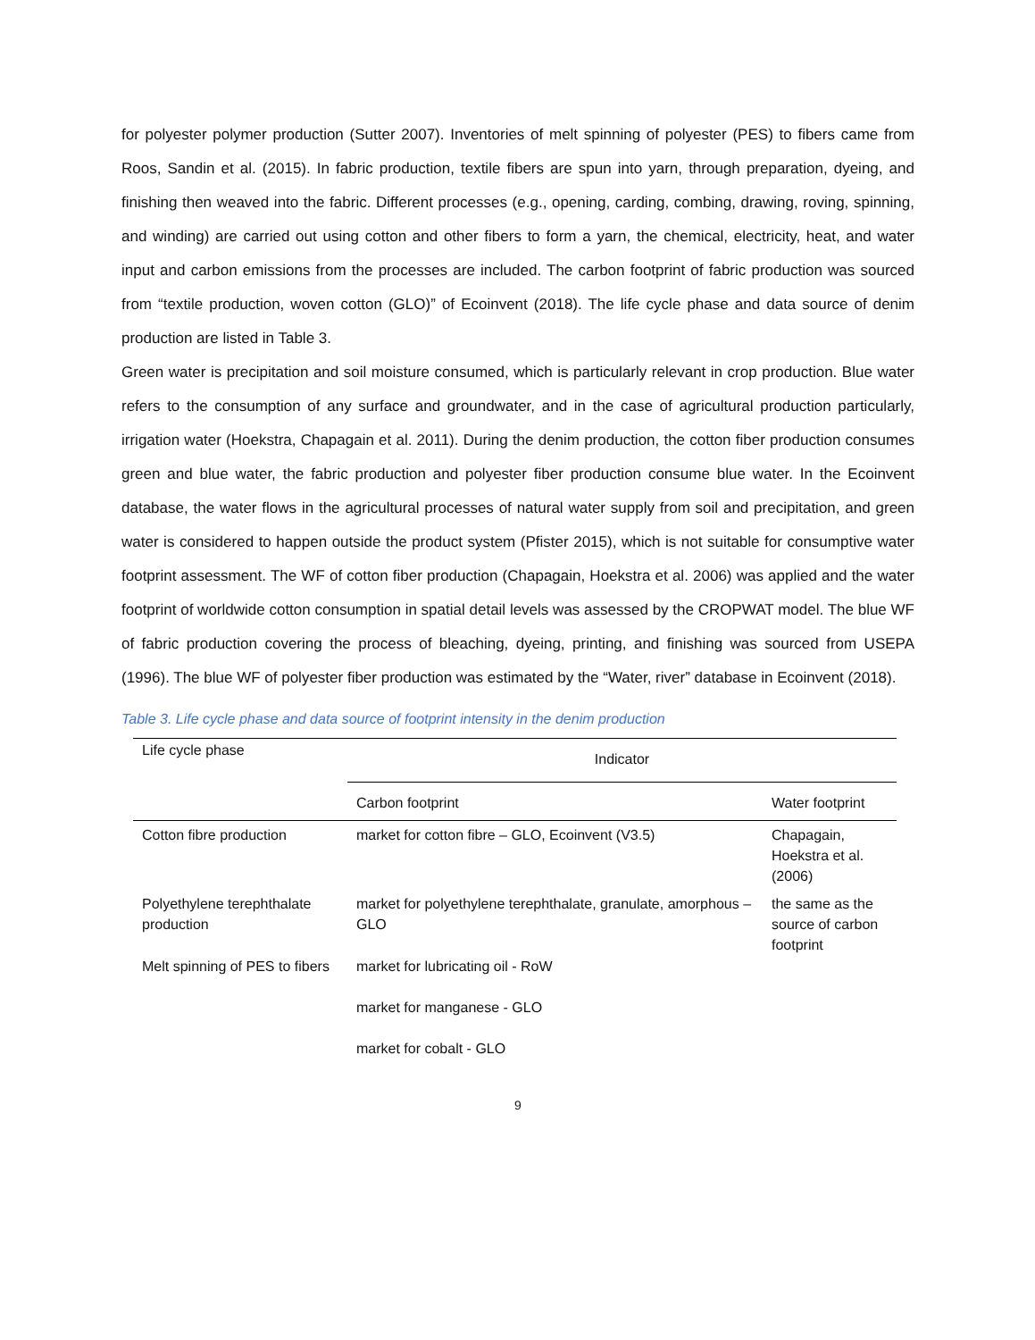for polyester polymer production (Sutter 2007). Inventories of melt spinning of polyester (PES) to fibers came from Roos, Sandin et al. (2015). In fabric production, textile fibers are spun into yarn, through preparation, dyeing, and finishing then weaved into the fabric. Different processes (e.g., opening, carding, combing, drawing, roving, spinning, and winding) are carried out using cotton and other fibers to form a yarn, the chemical, electricity, heat, and water input and carbon emissions from the processes are included. The carbon footprint of fabric production was sourced from “textile production, woven cotton (GLO)” of Ecoinvent (2018). The life cycle phase and data source of denim production are listed in Table 3.
Green water is precipitation and soil moisture consumed, which is particularly relevant in crop production. Blue water refers to the consumption of any surface and groundwater, and in the case of agricultural production particularly, irrigation water (Hoekstra, Chapagain et al. 2011). During the denim production, the cotton fiber production consumes green and blue water, the fabric production and polyester fiber production consume blue water. In the Ecoinvent database, the water flows in the agricultural processes of natural water supply from soil and precipitation, and green water is considered to happen outside the product system (Pfister 2015), which is not suitable for consumptive water footprint assessment. The WF of cotton fiber production (Chapagain, Hoekstra et al. 2006) was applied and the water footprint of worldwide cotton consumption in spatial detail levels was assessed by the CROPWAT model. The blue WF of fabric production covering the process of bleaching, dyeing, printing, and finishing was sourced from USEPA (1996). The blue WF of polyester fiber production was estimated by the “Water, river” database in Ecoinvent (2018).
Table 3. Life cycle phase and data source of footprint intensity in the denim production
| Life cycle phase | Indicator | |
| --- | --- | --- |
| | Carbon footprint | Water footprint |
| Cotton fibre production | market for cotton fibre – GLO, Ecoinvent (V3.5) | Chapagain, Hoekstra et al. (2006) |
| Polyethylene terephthalate production | market for polyethylene terephthalate, granulate, amorphous – GLO | the same as the source of carbon footprint |
| Melt spinning of PES to fibers | market for lubricating oil - RoW market for manganese - GLO market for cobalt - GLO | |
9